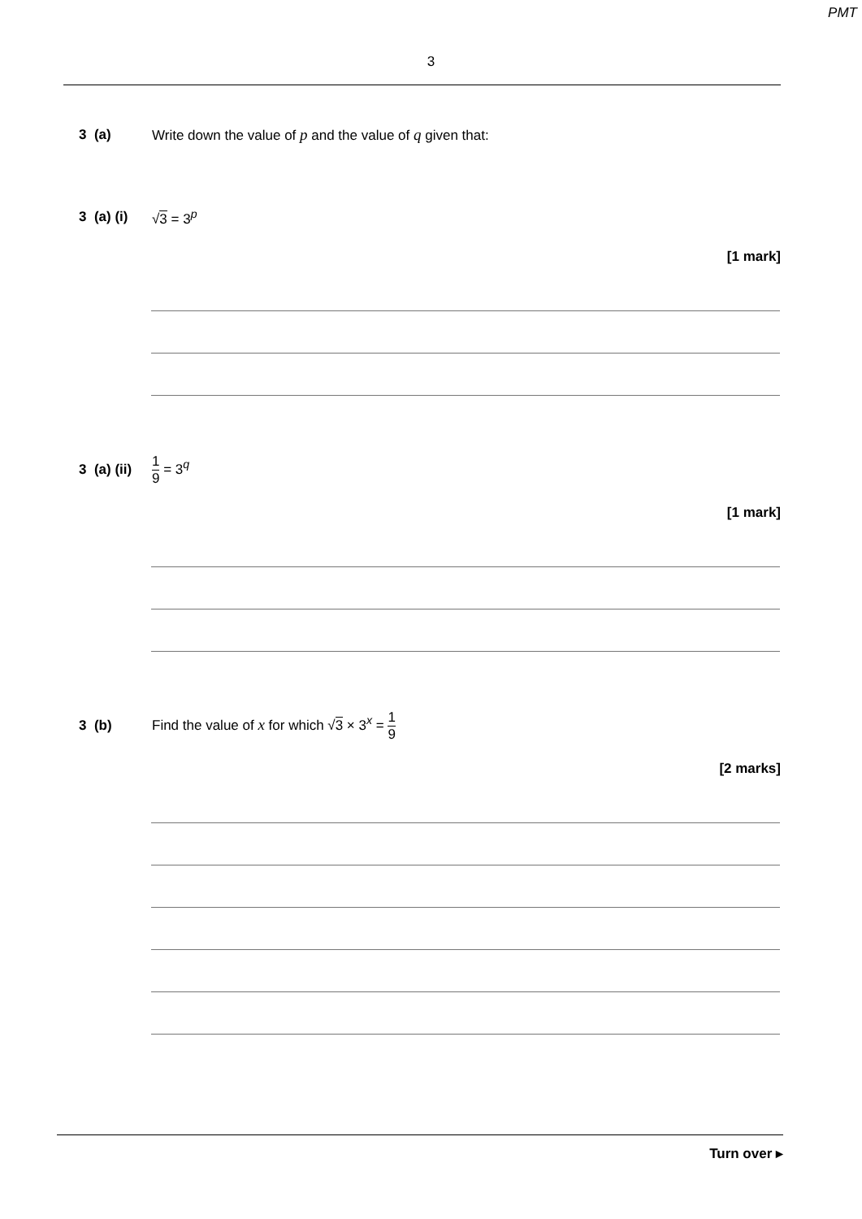PMT
3
3 (a)
Write down the value of p and the value of q given that:
3 (a) (i)
√3 = 3<sup>p</sup>
[1 mark]
3 (a) (ii)
1 9 = 3<sup>q</sup>
[1 mark]
3 (b)
Find the value of x for which √3 × 3<sup>x</sup> = 1 9
[2 marks]
Turn over ▸